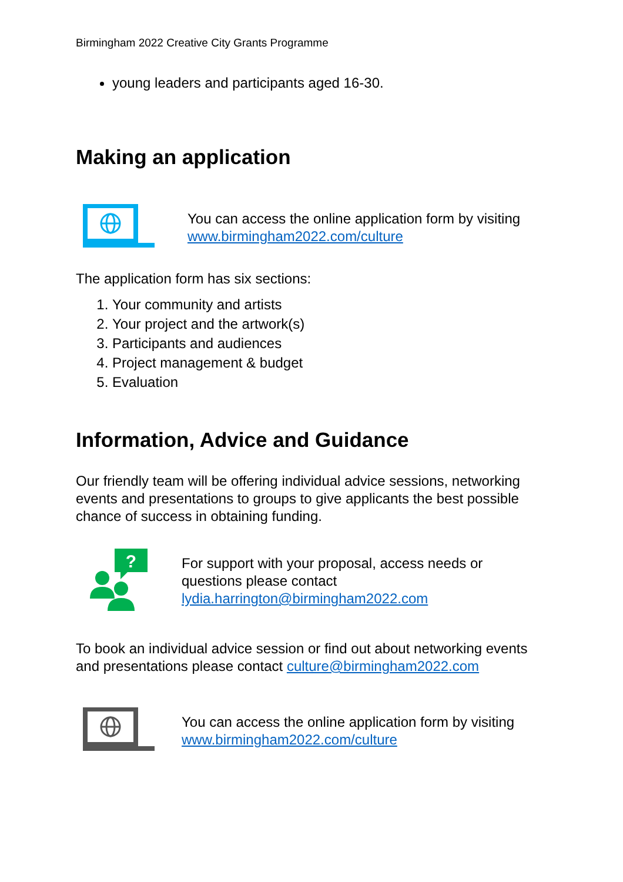Birmingham 2022 Creative City Grants Programme
young leaders and participants aged 16-30.
Making an application
You can access the online application form by visiting www.birmingham2022.com/culture
The application form has six sections:
1. Your community and artists
2. Your project and the artwork(s)
3. Participants and audiences
4. Project management & budget
5. Evaluation
Information, Advice and Guidance
Our friendly team will be offering individual advice sessions, networking events and presentations to groups to give applicants the best possible chance of success in obtaining funding.
?
For support with your proposal, access needs or questions please contact lydia.harrington@birmingham2022.com
To book an individual advice session or find out about networking events and presentations please contact culture@birmingham2022.com
You can access the online application form by visiting www.birmingham2022.com/culture